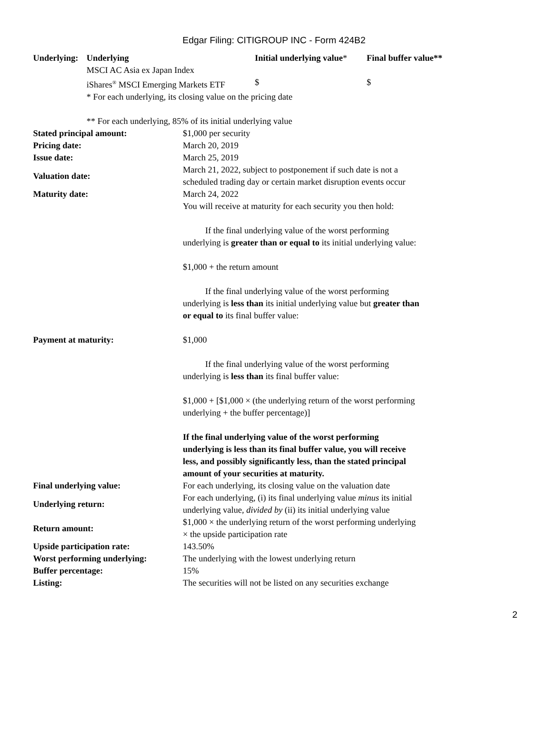Edgar Filing: CITIGROUP INC - Form 424B2
| Underlying: | / Underlying / Initial underlying value * / Final buffer value** / / --- / --- / --- / / MSCI AC Asia ex Japan Index / / / / iShares<sup>®</sup> MSCI Emerging Markets ETF / $ / $ / / * For each underlying, its closing value on the pricing date / / / / ** For each underlying, 85% of its initial underlying value / / / |
| Stated principal amount: | $1,000 per security |
| Pricing date: | March 20, 2019 |
| Issue date: | March 25, 2019 |
| Valuation date: | March 21, 2022, subject to postponement if such date is not a scheduled trading day or certain market disruption events occur |
| Maturity date: | March 24, 2022 |
| Payment at maturity: | You will receive at maturity for each security you then hold: If the final underlying value of the worst performing underlying is greater than or equal to its initial underlying value: $1,000 + the return amount If the final underlying value of the worst performing underlying is less than its initial underlying value but greater than or equal to its final buffer value: $1,000 If the final underlying value of the worst performing underlying is less than its final buffer value: $1,000 + [$1,000 × (the underlying return of the worst performing underlying + the buffer percentage)] If the final underlying value of the worst performing underlying is less than its final buffer value, you will receive less, and possibly significantly less, than the stated principal amount of your securities at maturity. |
| Final underlying value: | For each underlying, its closing value on the valuation date |
| Underlying return: | For each underlying, (i) its final underlying value minus its initial underlying value, divided by (ii) its initial underlying value |
| Return amount: | $1,000 × the underlying return of the worst performing underlying × the upside participation rate |
| Upside participation rate: | 143.50% |
| Worst performing underlying: | The underlying with the lowest underlying return |
| Buffer percentage: | 15% |
| Listing: | The securities will not be listed on any securities exchange |
2